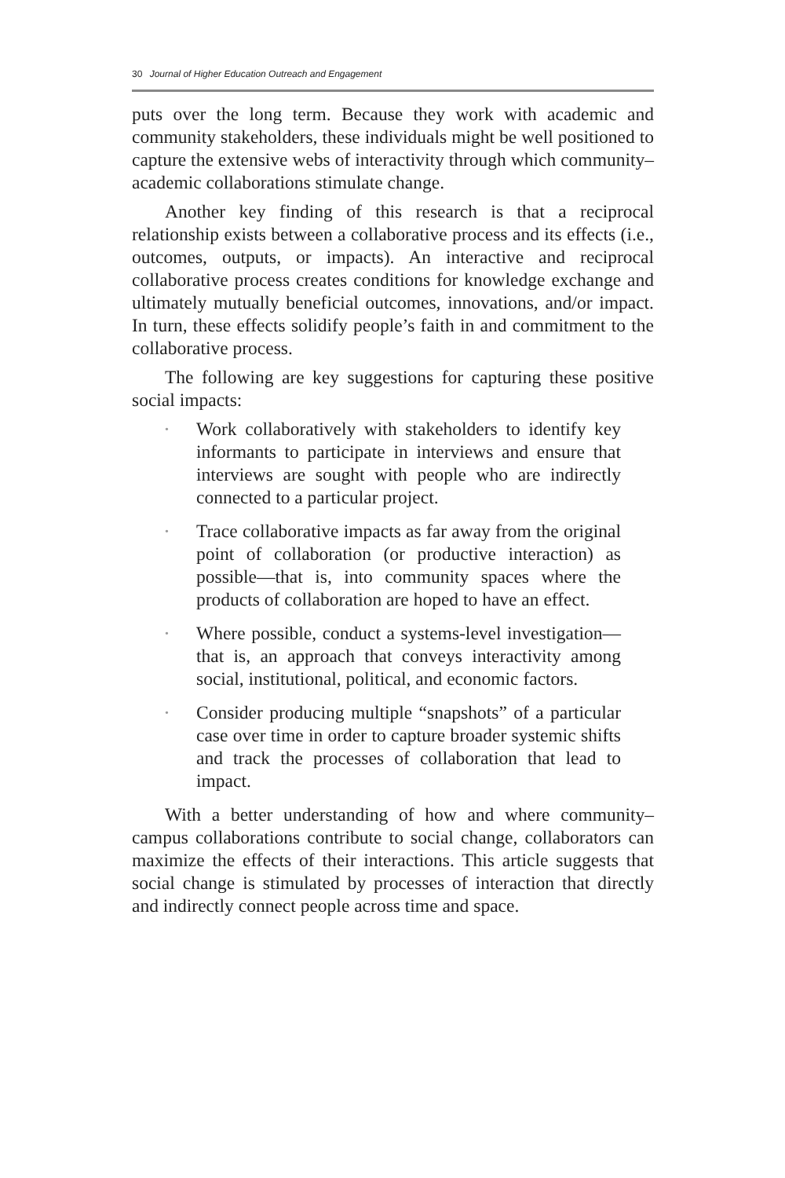30 Journal of Higher Education Outreach and Engagement
puts over the long term. Because they work with academic and community stakeholders, these individuals might be well positioned to capture the extensive webs of interactivity through which community–academic collaborations stimulate change.
Another key finding of this research is that a reciprocal relationship exists between a collaborative process and its effects (i.e., outcomes, outputs, or impacts). An interactive and reciprocal collaborative process creates conditions for knowledge exchange and ultimately mutually beneficial outcomes, innovations, and/or impact. In turn, these effects solidify people’s faith in and commitment to the collaborative process.
The following are key suggestions for capturing these positive social impacts:
• Work collaboratively with stakeholders to identify key informants to participate in interviews and ensure that interviews are sought with people who are indirectly connected to a particular project.
• Trace collaborative impacts as far away from the original point of collaboration (or productive interaction) as possible—that is, into community spaces where the products of collaboration are hoped to have an effect.
• Where possible, conduct a systems-level investigation—that is, an approach that conveys interactivity among social, institutional, political, and economic factors.
• Consider producing multiple “snapshots” of a particular case over time in order to capture broader systemic shifts and track the processes of collaboration that lead to impact.
With a better understanding of how and where community–campus collaborations contribute to social change, collaborators can maximize the effects of their interactions. This article suggests that social change is stimulated by processes of interaction that directly and indirectly connect people across time and space.